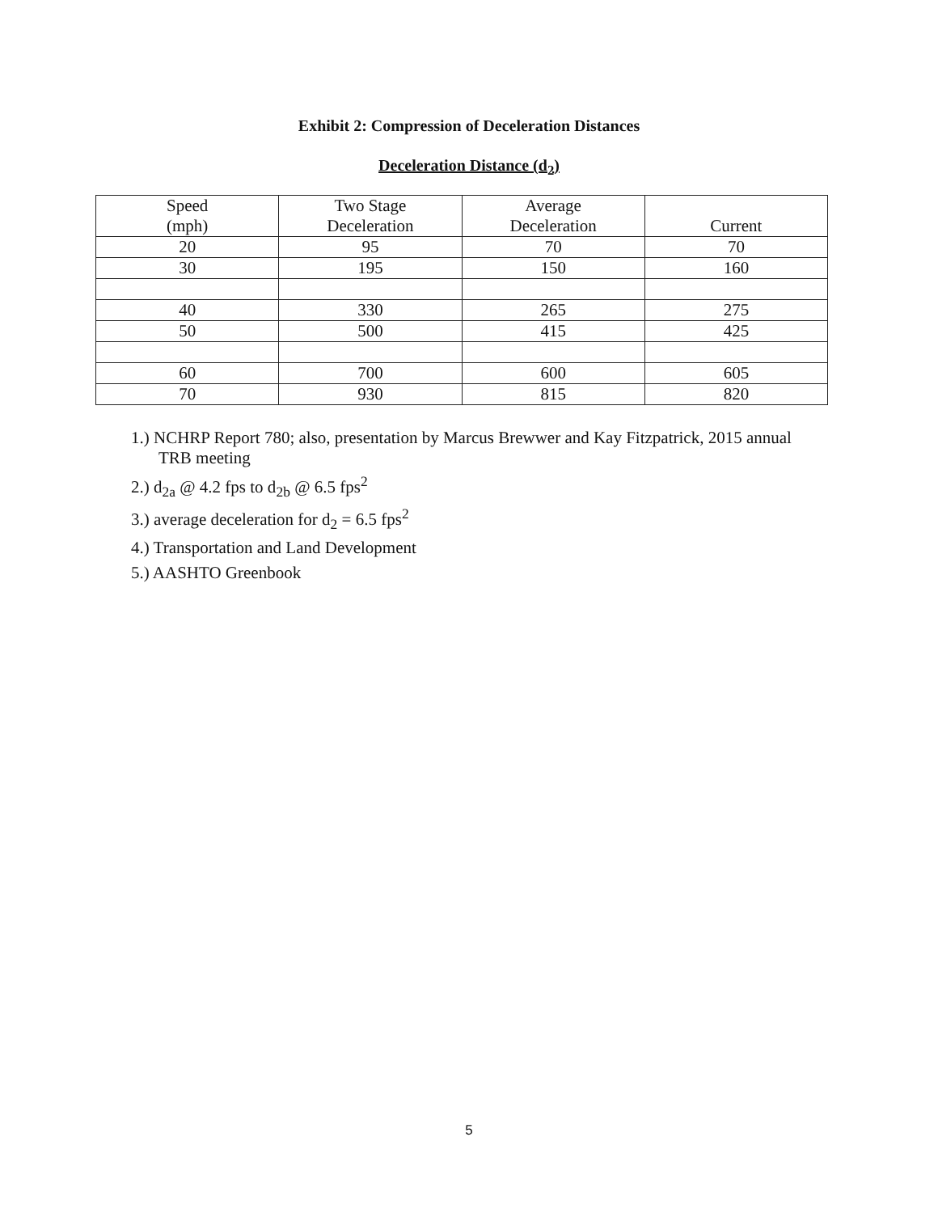Exhibit 2: Compression of Deceleration Distances
Deceleration Distance (d<sub>2</sub>)
| Speed (mph) | Two Stage Deceleration | Average Deceleration | Current |
| --- | --- | --- | --- |
| 20 | 95 | 70 | 70 |
| 30 | 195 | 150 | 160 |
| 40 | 330 | 265 | 275 |
| 50 | 500 | 415 | 425 |
| 60 | 700 | 600 | 605 |
| 70 | 930 | 815 | 820 |
1.) NCHRP Report 780; also, presentation by Marcus Brewwer and Kay Fitzpatrick, 2015 annual TRB meeting
2.) d<sub>2a</sub> @ 4.2 fps to d<sub>2b</sub> @ 6.5 fps<sup>2</sup>
3.) average deceleration for d<sub>2</sub> = 6.5 fps<sup>2</sup>
4.) Transportation and Land Development
5.) AASHTO Greenbook
5